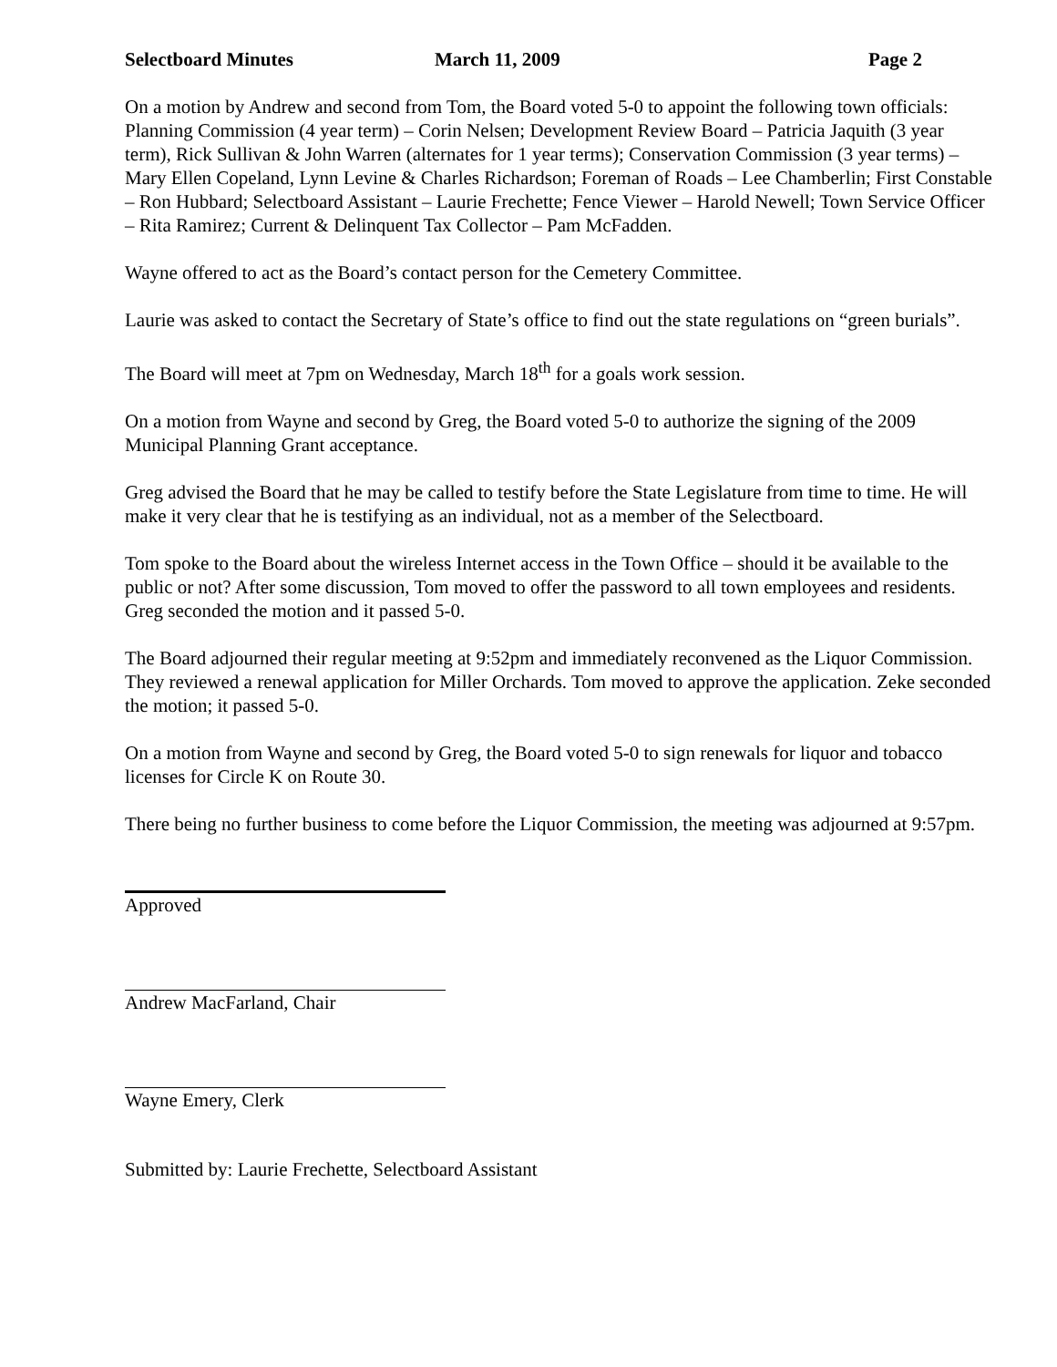Selectboard Minutes March 11, 2009 Page 2
On a motion by Andrew and second from Tom, the Board voted 5-0 to appoint the following town officials: Planning Commission (4 year term) – Corin Nelsen; Development Review Board – Patricia Jaquith (3 year term), Rick Sullivan & John Warren (alternates for 1 year terms); Conservation Commission (3 year terms) – Mary Ellen Copeland, Lynn Levine & Charles Richardson; Foreman of Roads – Lee Chamberlin; First Constable – Ron Hubbard; Selectboard Assistant – Laurie Frechette; Fence Viewer – Harold Newell; Town Service Officer – Rita Ramirez; Current & Delinquent Tax Collector – Pam McFadden.
Wayne offered to act as the Board’s contact person for the Cemetery Committee.
Laurie was asked to contact the Secretary of State’s office to find out the state regulations on “green burials”.
The Board will meet at 7pm on Wednesday, March 18<sup>th</sup> for a goals work session.
On a motion from Wayne and second by Greg, the Board voted 5-0 to authorize the signing of the 2009 Municipal Planning Grant acceptance.
Greg advised the Board that he may be called to testify before the State Legislature from time to time. He will make it very clear that he is testifying as an individual, not as a member of the Selectboard.
Tom spoke to the Board about the wireless Internet access in the Town Office – should it be available to the public or not? After some discussion, Tom moved to offer the password to all town employees and residents. Greg seconded the motion and it passed 5-0.
The Board adjourned their regular meeting at 9:52pm and immediately reconvened as the Liquor Commission. They reviewed a renewal application for Miller Orchards. Tom moved to approve the application. Zeke seconded the motion; it passed 5-0.
On a motion from Wayne and second by Greg, the Board voted 5-0 to sign renewals for liquor and tobacco licenses for Circle K on Route 30.
There being no further business to come before the Liquor Commission, the meeting was adjourned at 9:57pm.
Approved
Andrew MacFarland, Chair
Wayne Emery, Clerk
Submitted by: Laurie Frechette, Selectboard Assistant